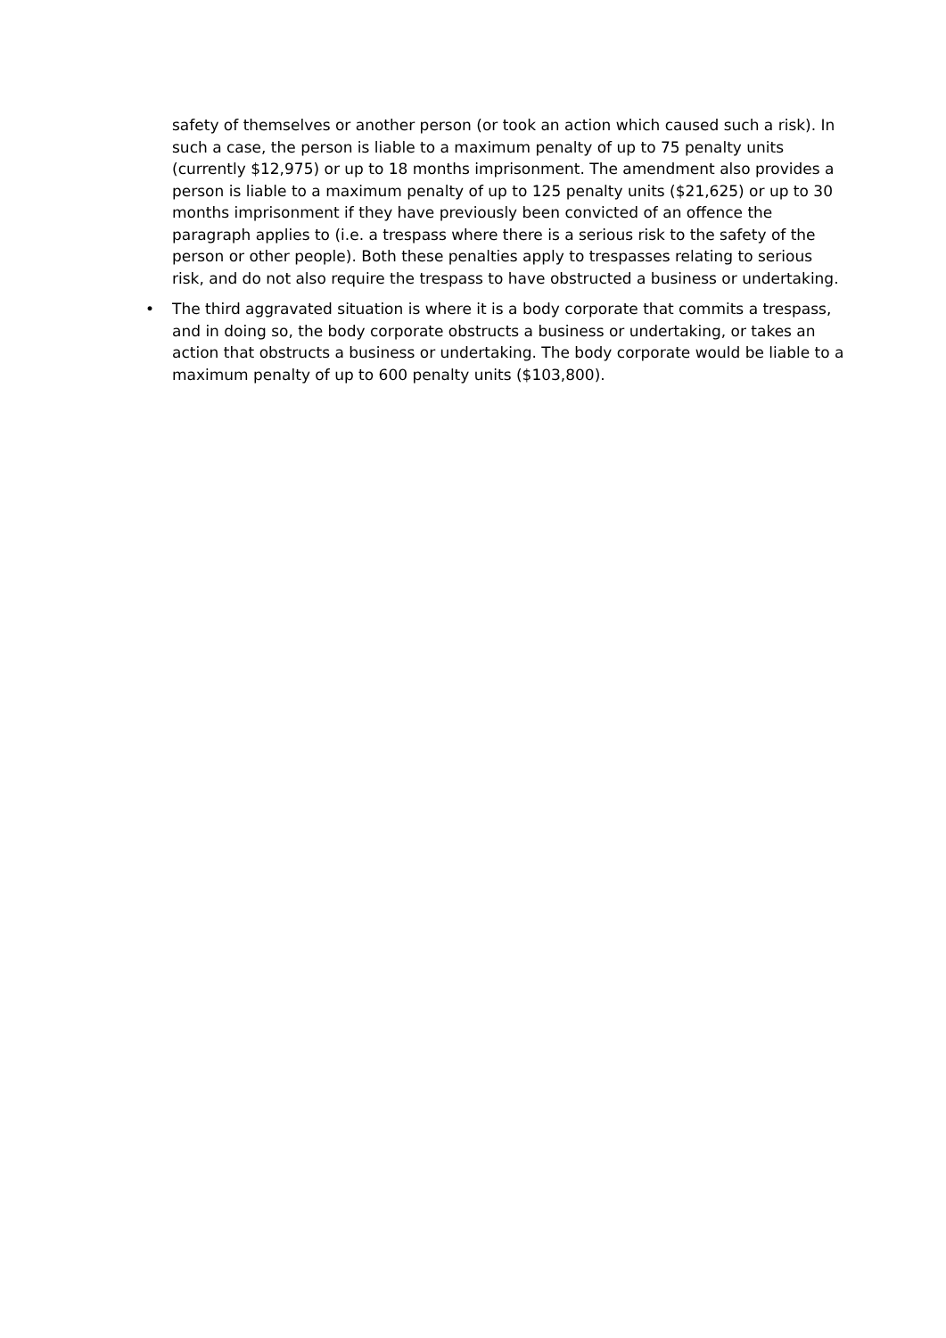safety of themselves or another person (or took an action which caused such a risk). In such a case, the person is liable to a maximum penalty of up to 75 penalty units (currently $12,975) or up to 18 months imprisonment. The amendment also provides a person is liable to a maximum penalty of up to 125 penalty units ($21,625) or up to 30 months imprisonment if they have previously been convicted of an offence the paragraph applies to (i.e. a trespass where there is a serious risk to the safety of the person or other people). Both these penalties apply to trespasses relating to serious risk, and do not also require the trespass to have obstructed a business or undertaking.
• The third aggravated situation is where it is a body corporate that commits a trespass, and in doing so, the body corporate obstructs a business or undertaking, or takes an action that obstructs a business or undertaking. The body corporate would be liable to a maximum penalty of up to 600 penalty units ($103,800).